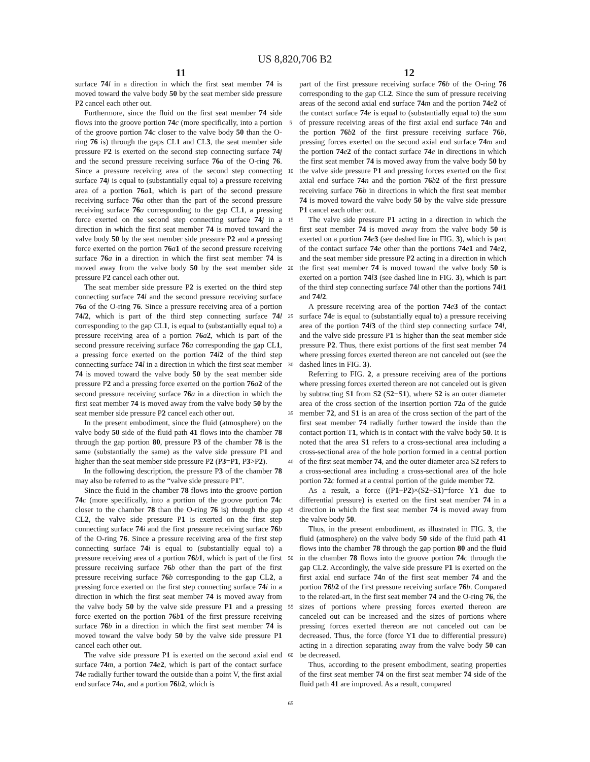US 8,820,706 B2
11 12
surface 74 l in a direction in which the first seat member 74 is moved toward the valve body 50 by the seat member side pressure P2 cancel each other out.
Furthermore, since the fluid on the first seat member 74 side flows into the groove portion 74 c (more specifically, into a portion of the groove portion 74 c closer to the valve body 50 than the O-ring 76 is) through the gaps CL1 and CL3, the seat member side pressure P2 is exerted on the second step connecting surface 74 j and the second pressure receiving surface 76 a of the O-ring 76. Since a pressure receiving area of the second step connecting surface 74 j is equal to (substantially equal to) a pressure receiving area of a portion 76 a 1, which is part of the second pressure receiving surface 76 a other than the part of the second pressure receiving surface 76 a corresponding to the gap CL1, a pressing force exerted on the second step connecting surface 74 j in a direction in which the first seat member 74 is moved toward the valve body 50 by the seat member side pressure P2 and a pressing force exerted on the portion 76 a 1 of the second pressure receiving surface 76 a in a direction in which the first seat member 74 is moved away from the valve body 50 by the seat member side pressure P2 cancel each other out.
The seat member side pressure P2 is exerted on the third step connecting surface 74 l and the second pressure receiving surface 76 a of the O-ring 76. Since a pressure receiving area of a portion 74 l 2, which is part of the third step connecting surface 74 l corresponding to the gap CL1, is equal to (substantially equal to) a pressure receiving area of a portion 76 a 2, which is part of the second pressure receiving surface 76 a corresponding the gap CL1, a pressing force exerted on the portion 74 l 2 of the third step connecting surface 74 l in a direction in which the first seat member 74 is moved toward the valve body 50 by the seat member side pressure P2 and a pressing force exerted on the portion 76 a 2 of the second pressure receiving surface 76 a in a direction in which the first seat member 74 is moved away from the valve body 50 by the seat member side pressure P2 cancel each other out.
In the present embodiment, since the fluid (atmosphere) on the valve body 50 side of the fluid path 41 flows into the chamber 78 through the gap portion 80, pressure P3 of the chamber 78 is the same (substantially the same) as the valve side pressure P1 and higher than the seat member side pressure P2 (P3=P1, P3>P2).
In the following description, the pressure P3 of the chamber 78 may also be referred to as the “valve side pressure P1”.
Since the fluid in the chamber 78 flows into the groove portion 74 c (more specifically, into a portion of the groove portion 74 c closer to the chamber 78 than the O-ring 76 is) through the gap CL2, the valve side pressure P1 is exerted on the first step connecting surface 74 i and the first pressure receiving surface 76 b of the O-ring 76. Since a pressure receiving area of the first step connecting surface 74 i is equal to (substantially equal to) a pressure receiving area of a portion 76 b 1, which is part of the first pressure receiving surface 76 b other than the part of the first pressure receiving surface 76 b corresponding to the gap CL2, a pressing force exerted on the first step connecting surface 74 i in a direction in which the first seat member 74 is moved away from the valve body 50 by the valve side pressure P1 and a pressing force exerted on the portion 76 b 1 of the first pressure receiving surface 76 b in a direction in which the first seat member 74 is moved toward the valve body 50 by the valve side pressure P1 cancel each other out.
The valve side pressure P1 is exerted on the second axial end surface 74 m, a portion 74 e 2, which is part of the contact surface 74 e radially further toward the outside than a point V, the first axial end surface 74 n, and a portion 76 b 2, which is
5
10
15
20
25
30
35
40
45
50
55
60
65
part of the first pressure receiving surface 76 b of the O-ring 76 corresponding to the gap CL2. Since the sum of pressure receiving areas of the second axial end surface 74 m and the portion 74 e 2 of the contact surface 74 e is equal to (substantially equal to) the sum of pressure receiving areas of the first axial end surface 74 n and the portion 76 b 2 of the first pressure receiving surface 76 b, pressing forces exerted on the second axial end surface 74 m and the portion 74 e 2 of the contact surface 74 e in directions in which the first seat member 74 is moved away from the valve body 50 by the valve side pressure P1 and pressing forces exerted on the first axial end surface 74 n and the portion 76 b 2 of the first pressure receiving surface 76 b in directions in which the first seat member 74 is moved toward the valve body 50 by the valve side pressure P1 cancel each other out.
The valve side pressure P1 acting in a direction in which the first seat member 74 is moved away from the valve body 50 is exerted on a portion 74 e 3 (see dashed line in FIG. 3), which is part of the contact surface 74 e other than the portions 74 e 1 and 74 e 2, and the seat member side pressure P2 acting in a direction in which the first seat member 74 is moved toward the valve body 50 is exerted on a portion 74 l 3 (see dashed line in FIG. 3), which is part of the third step connecting surface 74 l other than the portions 74 l 1 and 74 l 2.
A pressure receiving area of the portion 74 e 3 of the contact surface 74 e is equal to (substantially equal to) a pressure receiving area of the portion 74 l 3 of the third step connecting surface 74 l, and the valve side pressure P1 is higher than the seat member side pressure P2. Thus, there exist portions of the first seat member 74 where pressing forces exerted thereon are not canceled out (see the dashed lines in FIG. 3).
Referring to FIG. 2, a pressure receiving area of the portions where pressing forces exerted thereon are not canceled out is given by subtracting S1 from S2 (S2−S1), where S2 is an outer diameter area of the cross section of the insertion portion 72 a of the guide member 72, and S1 is an area of the cross section of the part of the first seat member 74 radially further toward the inside than the contact portion T1, which is in contact with the valve body 50. It is noted that the area S1 refers to a cross-sectional area including a cross-sectional area of the hole portion formed in a central portion of the first seat member 74, and the outer diameter area S2 refers to a cross-sectional area including a cross-sectional area of the hole portion 72 c formed at a central portion of the guide member 72.
As a result, a force ((P1−P2)×(S2−S1)=force Y1 due to differential pressure) is exerted on the first seat member 74 in a direction in which the first seat member 74 is moved away from the valve body 50.
Thus, in the present embodiment, as illustrated in FIG. 3, the fluid (atmosphere) on the valve body 50 side of the fluid path 41 flows into the chamber 78 through the gap portion 80 and the fluid in the chamber 78 flows into the groove portion 74 c through the gap CL2. Accordingly, the valve side pressure P1 is exerted on the first axial end surface 74 n of the first seat member 74 and the portion 76 b 2 of the first pressure receiving surface 76 b. Compared to the related-art, in the first seat member 74 and the O-ring 76, the sizes of portions where pressing forces exerted thereon are canceled out can be increased and the sizes of portions where pressing forces exerted thereon are not canceled out can be decreased. Thus, the force (force Y1 due to differential pressure) acting in a direction separating away from the valve body 50 can be decreased.
Thus, according to the present embodiment, seating properties of the first seat member 74 on the first seat member 74 side of the fluid path 41 are improved. As a result, compared